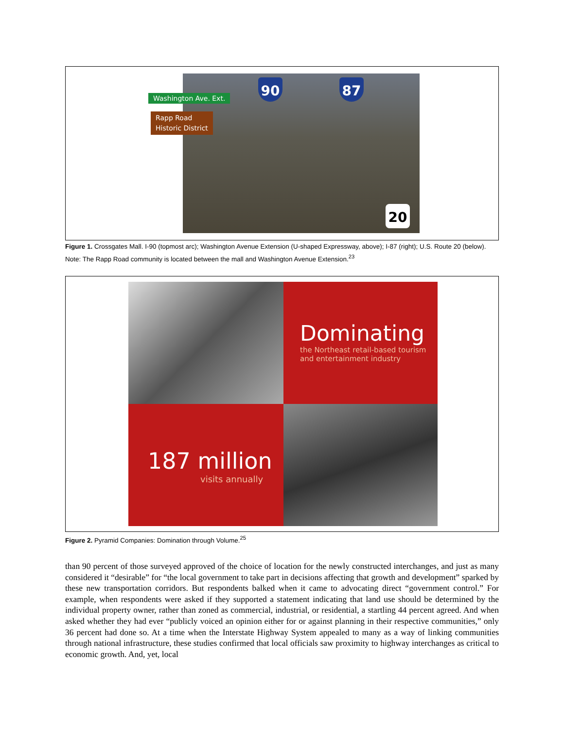Washington Ave. Ext.
Rapp Road
Historic District
90 87
20
Figure 1. Crossgates Mall. I-90 (topmost arc); Washington Avenue Extension (U-shaped Expressway, above); I-87 (right); U.S. Route 20 (below). Note: The Rapp Road community is located between the mall and Washington Avenue Extension.<sup>23</sup>
Dominating
the Northeast retail-based tourism
and entertainment industry
187 million
visits annually
Figure 2. Pyramid Companies: Domination through Volume.<sup>25</sup>
than 90 percent of those surveyed approved of the choice of location for the newly constructed interchanges, and just as many considered it “desirable” for “the local government to take part in decisions affecting that growth and development” sparked by these new transportation corridors. But respondents balked when it came to advocating direct “government control.” For example, when respondents were asked if they supported a statement indicating that land use should be determined by the individual property owner, rather than zoned as commercial, industrial, or residential, a startling 44 percent agreed. And when asked whether they had ever “publicly voiced an opinion either for or against planning in their respective communities,” only 36 percent had done so. At a time when the Interstate Highway System appealed to many as a way of linking communities through national infrastructure, these studies confirmed that local officials saw proximity to highway interchanges as critical to economic growth. And, yet, local